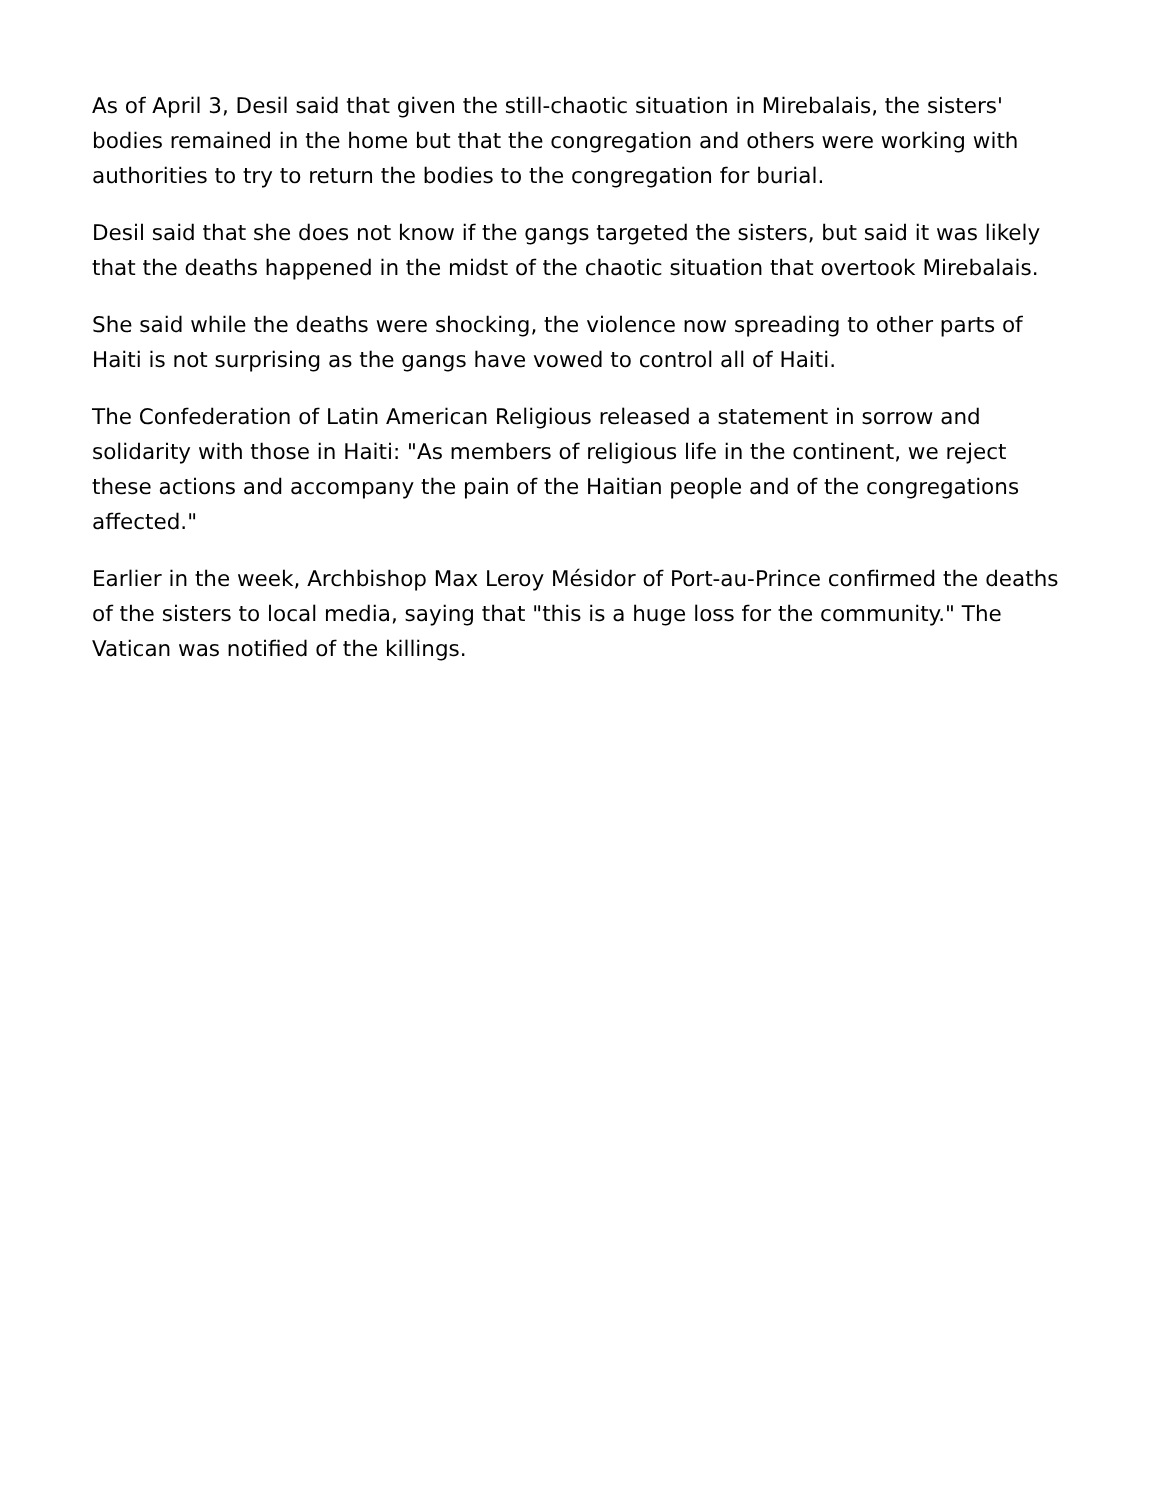As of April 3, Desil said that given the still-chaotic situation in Mirebalais, the sisters' bodies remained in the home but that the congregation and others were working with authorities to try to return the bodies to the congregation for burial.
Desil said that she does not know if the gangs targeted the sisters, but said it was likely that the deaths happened in the midst of the chaotic situation that overtook Mirebalais.
She said while the deaths were shocking, the violence now spreading to other parts of Haiti is not surprising as the gangs have vowed to control all of Haiti.
The Confederation of Latin American Religious released a statement in sorrow and solidarity with those in Haiti: "As members of religious life in the continent, we reject these actions and accompany the pain of the Haitian people and of the congregations affected."
Earlier in the week, Archbishop Max Leroy Mésidor of Port-au-Prince confirmed the deaths of the sisters to local media, saying that "this is a huge loss for the community." The Vatican was notified of the killings.